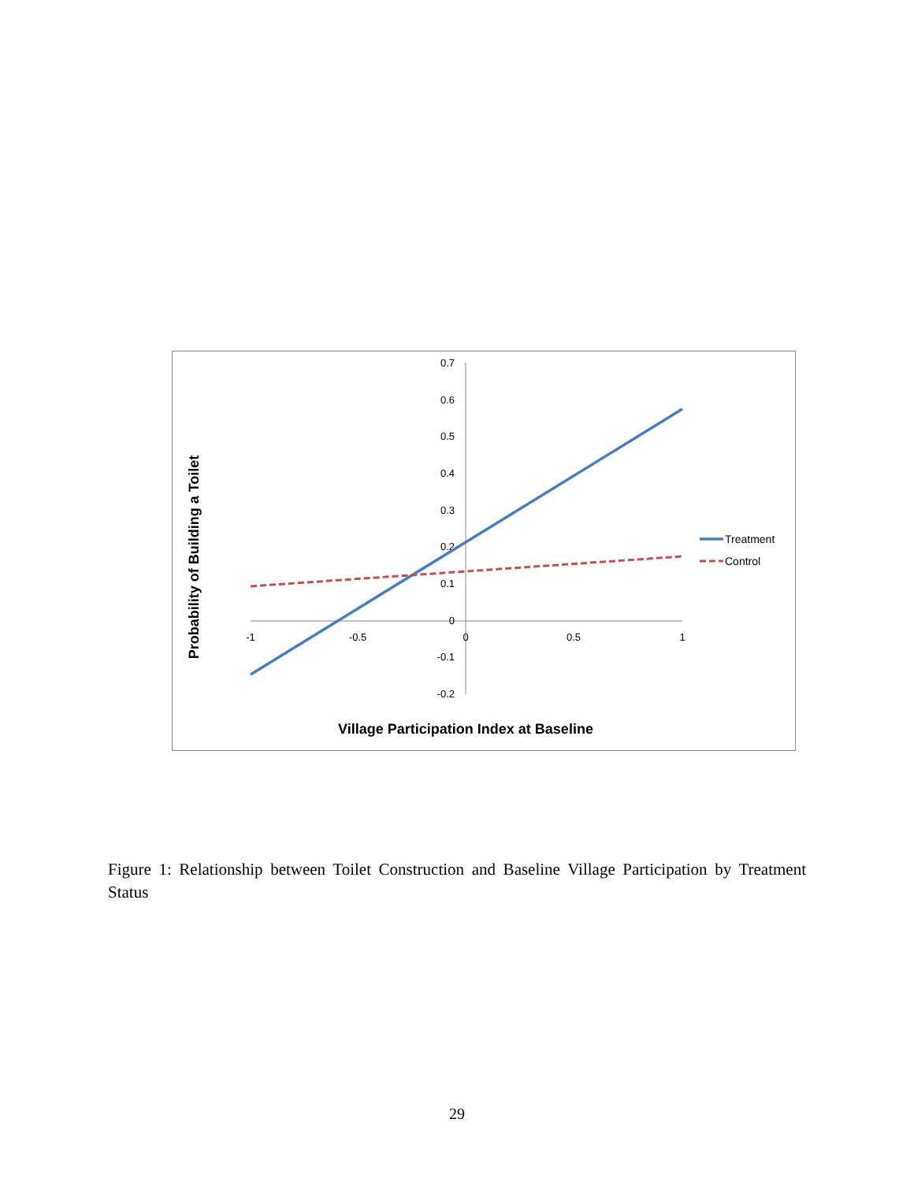0.7
0.6
0.5
0.4
0.3
0.2
0.1
0
-0.1
-0.2
-1
-0.5
0
0.5
1
Treatment
Control
Village Participation Index at Baseline
Probability of Building a Toilet
Figure 1: Relationship between Toilet Construction and Baseline Village Participation by Treatment Status
29